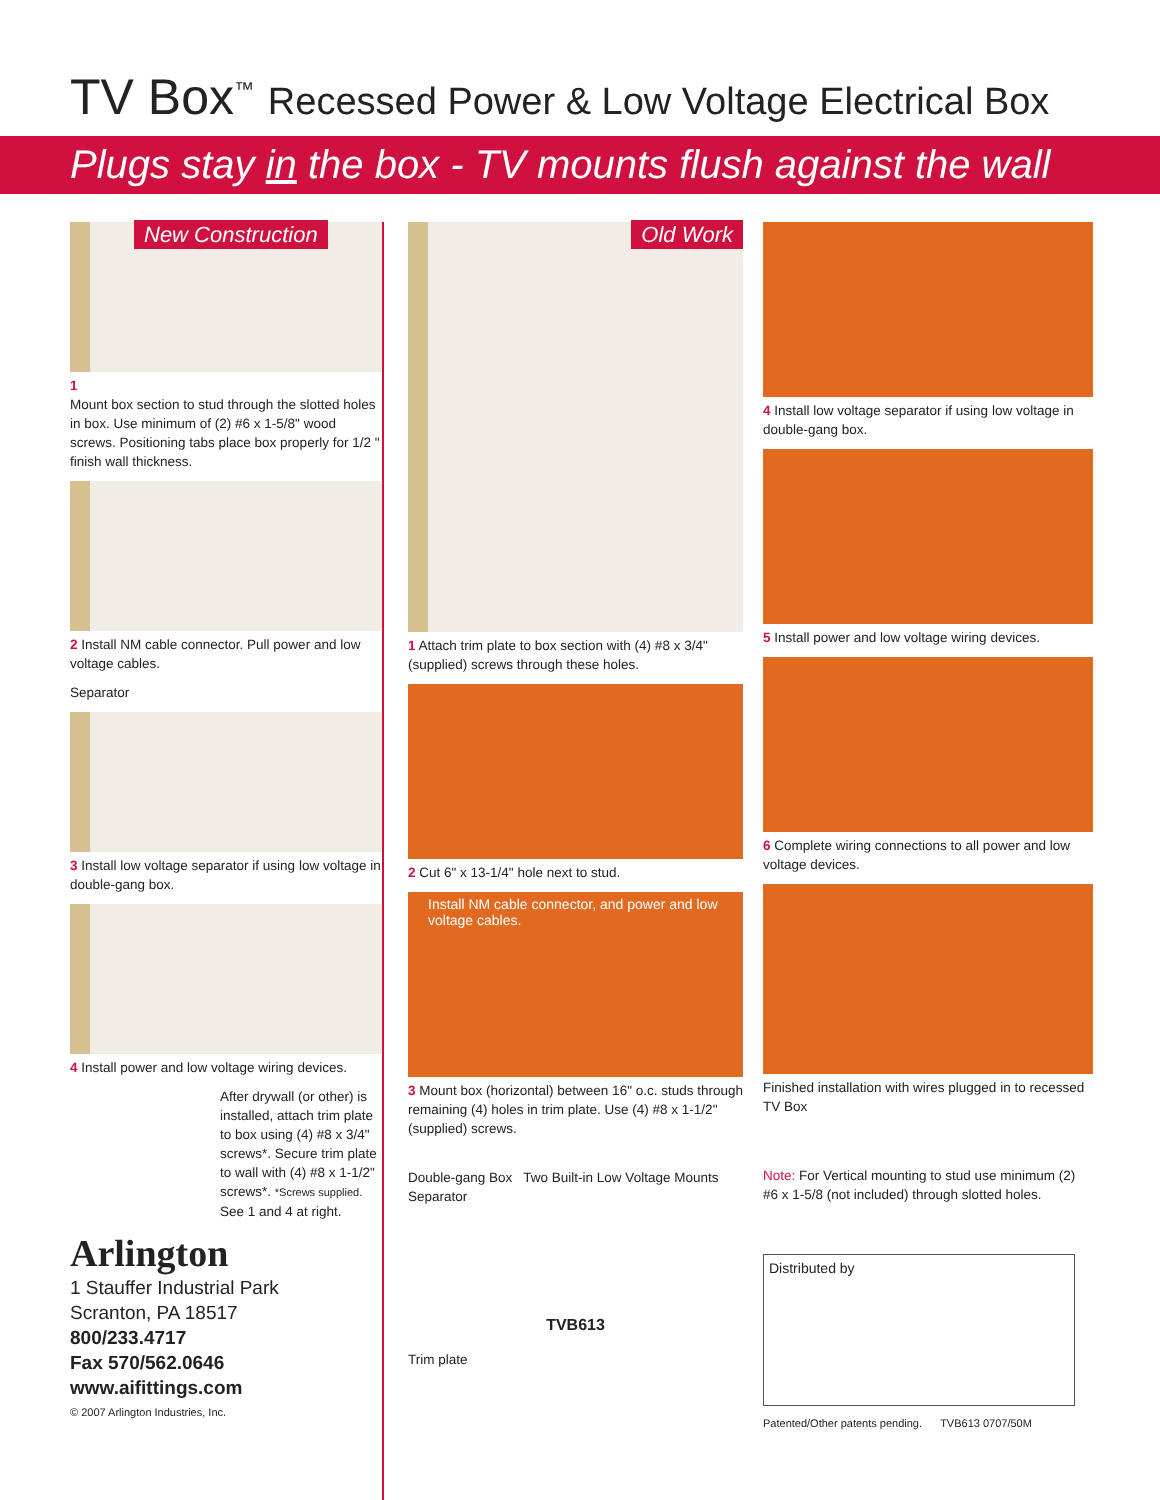TV Box<sup>™</sup> Recessed Power & Low Voltage Electrical Box
Plugs stay in the box - TV mounts flush against the wall
New Construction
1
Mount box section to stud through the slotted holes in box. Use minimum of (2) #6 x 1-5/8" wood screws. Positioning tabs place box properly for 1/2 " finish wall thickness.
2 Install NM cable connector. Pull power and low voltage cables.
Separator
3 Install low voltage separator if using low voltage in double-gang box.
4 Install power and low voltage wiring devices.
After drywall (or other) is installed, attach trim plate to box using (4) #8 x 3/4" screws*. Secure trim plate to wall with (4) #8 x 1-1/2" screws*. *Screws supplied. See 1 and 4 at right.
Arlington
1 Stauffer Industrial Park
Scranton, PA 18517
800/233.4717
Fax 570/562.0646
www.aifittings.com
© 2007 Arlington Industries, Inc.
Old Work
1 Attach trim plate to box section with (4) #8 x 3/4" (supplied) screws through these holes.
2 Cut 6" x 13-1/4" hole next to stud.
Install NM cable connector, and power and low voltage cables.
3 Mount box (horizontal) between 16" o.c. studs through remaining (4) holes in trim plate. Use (4) #8 x 1-1/2" (supplied) screws.
Double-gang Box Two Built-in Low Voltage Mounts
Separator
TVB613
Trim plate
4 Install low voltage separator if using low voltage in double-gang box.
5 Install power and low voltage wiring devices.
6 Complete wiring connections to all power and low voltage devices.
Finished installation with wires plugged in to recessed TV Box
Note: For Vertical mounting to stud use minimum (2) #6 x 1-5/8 (not included) through slotted holes.
Distributed by
Patented/Other patents pending. TVB613 0707/50M